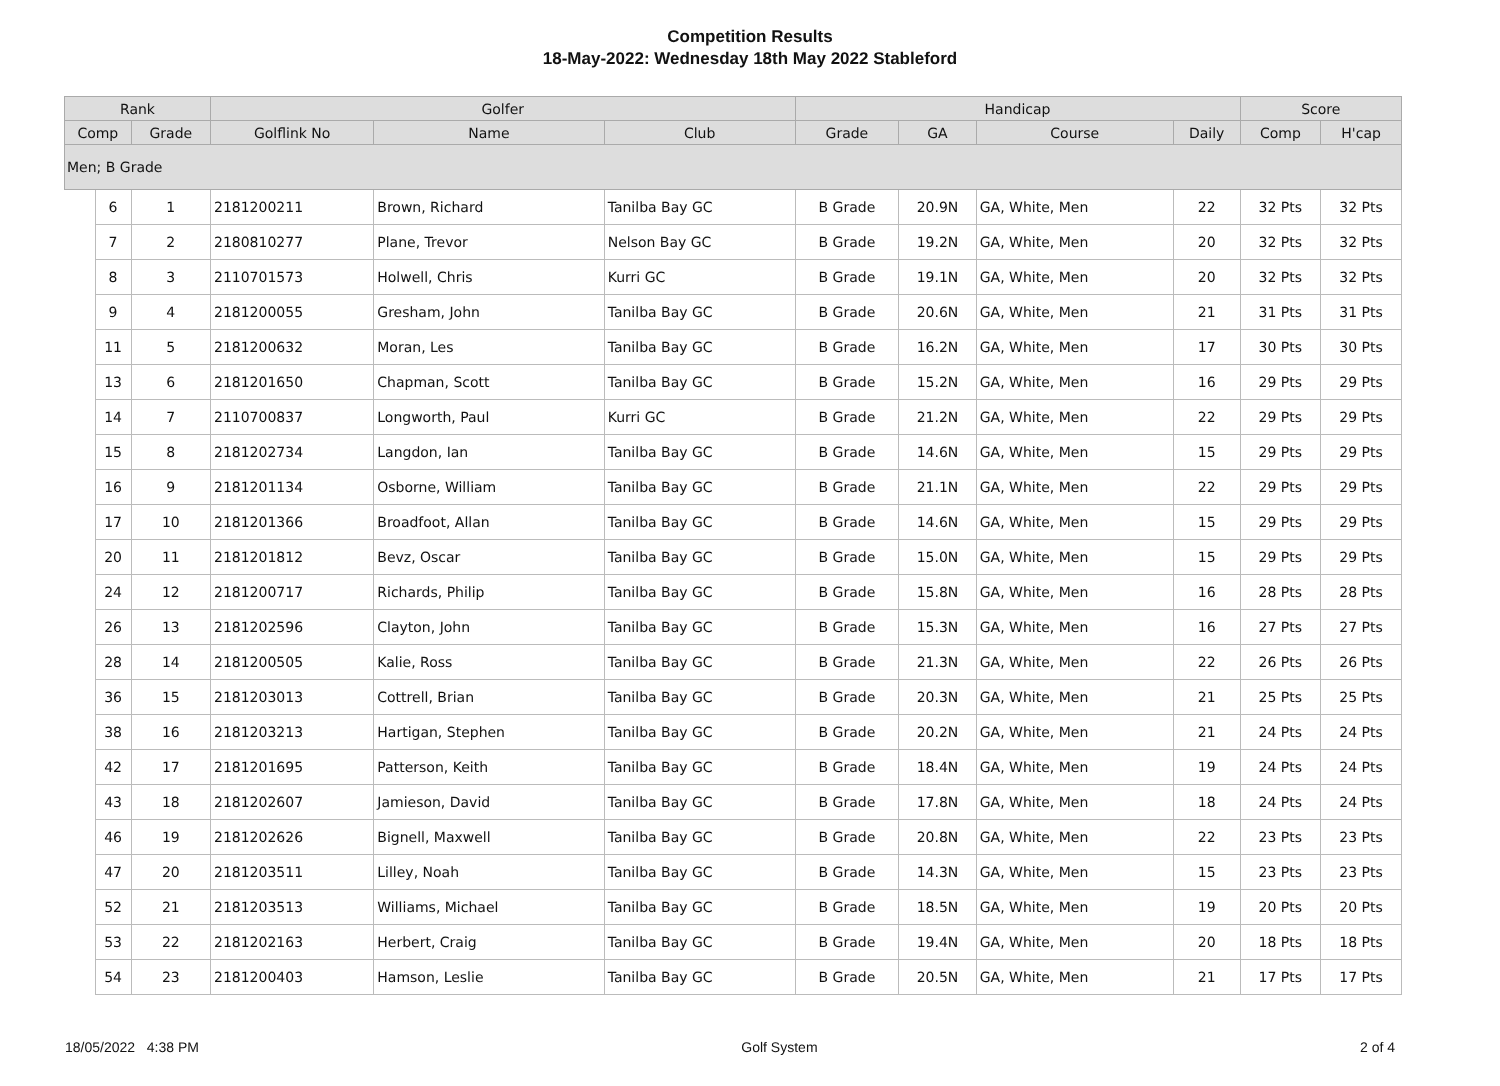Competition Results
18-May-2022: Wednesday 18th May 2022 Stableford
| Rank | | | Golfer | | | Handicap | | | | Score | |
| --- | --- | --- | --- | --- | --- | --- | --- | --- | --- | --- | --- |
| Comp | | Grade | Golflink No | Name | Club | Grade | GA | Course | Daily | Comp | H'cap |
| Men; B Grade | | | | | | | | | | | |
| | 6 | 1 | 2181200211 | Brown, Richard | Tanilba Bay GC | B Grade | 20.9N | GA, White, Men | 22 | 32 Pts | 32 Pts |
| | 7 | 2 | 2180810277 | Plane, Trevor | Nelson Bay GC | B Grade | 19.2N | GA, White, Men | 20 | 32 Pts | 32 Pts |
| | 8 | 3 | 2110701573 | Holwell, Chris | Kurri GC | B Grade | 19.1N | GA, White, Men | 20 | 32 Pts | 32 Pts |
| | 9 | 4 | 2181200055 | Gresham, John | Tanilba Bay GC | B Grade | 20.6N | GA, White, Men | 21 | 31 Pts | 31 Pts |
| | 11 | 5 | 2181200632 | Moran, Les | Tanilba Bay GC | B Grade | 16.2N | GA, White, Men | 17 | 30 Pts | 30 Pts |
| | 13 | 6 | 2181201650 | Chapman, Scott | Tanilba Bay GC | B Grade | 15.2N | GA, White, Men | 16 | 29 Pts | 29 Pts |
| | 14 | 7 | 2110700837 | Longworth, Paul | Kurri GC | B Grade | 21.2N | GA, White, Men | 22 | 29 Pts | 29 Pts |
| | 15 | 8 | 2181202734 | Langdon, Ian | Tanilba Bay GC | B Grade | 14.6N | GA, White, Men | 15 | 29 Pts | 29 Pts |
| | 16 | 9 | 2181201134 | Osborne, William | Tanilba Bay GC | B Grade | 21.1N | GA, White, Men | 22 | 29 Pts | 29 Pts |
| | 17 | 10 | 2181201366 | Broadfoot, Allan | Tanilba Bay GC | B Grade | 14.6N | GA, White, Men | 15 | 29 Pts | 29 Pts |
| | 20 | 11 | 2181201812 | Bevz, Oscar | Tanilba Bay GC | B Grade | 15.0N | GA, White, Men | 15 | 29 Pts | 29 Pts |
| | 24 | 12 | 2181200717 | Richards, Philip | Tanilba Bay GC | B Grade | 15.8N | GA, White, Men | 16 | 28 Pts | 28 Pts |
| | 26 | 13 | 2181202596 | Clayton, John | Tanilba Bay GC | B Grade | 15.3N | GA, White, Men | 16 | 27 Pts | 27 Pts |
| | 28 | 14 | 2181200505 | Kalie, Ross | Tanilba Bay GC | B Grade | 21.3N | GA, White, Men | 22 | 26 Pts | 26 Pts |
| | 36 | 15 | 2181203013 | Cottrell, Brian | Tanilba Bay GC | B Grade | 20.3N | GA, White, Men | 21 | 25 Pts | 25 Pts |
| | 38 | 16 | 2181203213 | Hartigan, Stephen | Tanilba Bay GC | B Grade | 20.2N | GA, White, Men | 21 | 24 Pts | 24 Pts |
| | 42 | 17 | 2181201695 | Patterson, Keith | Tanilba Bay GC | B Grade | 18.4N | GA, White, Men | 19 | 24 Pts | 24 Pts |
| | 43 | 18 | 2181202607 | Jamieson, David | Tanilba Bay GC | B Grade | 17.8N | GA, White, Men | 18 | 24 Pts | 24 Pts |
| | 46 | 19 | 2181202626 | Bignell, Maxwell | Tanilba Bay GC | B Grade | 20.8N | GA, White, Men | 22 | 23 Pts | 23 Pts |
| | 47 | 20 | 2181203511 | Lilley, Noah | Tanilba Bay GC | B Grade | 14.3N | GA, White, Men | 15 | 23 Pts | 23 Pts |
| | 52 | 21 | 2181203513 | Williams, Michael | Tanilba Bay GC | B Grade | 18.5N | GA, White, Men | 19 | 20 Pts | 20 Pts |
| | 53 | 22 | 2181202163 | Herbert, Craig | Tanilba Bay GC | B Grade | 19.4N | GA, White, Men | 20 | 18 Pts | 18 Pts |
| | 54 | 23 | 2181200403 | Hamson, Leslie | Tanilba Bay GC | B Grade | 20.5N | GA, White, Men | 21 | 17 Pts | 17 Pts |
18/05/2022 4:38 PM Golf System 2 of 4